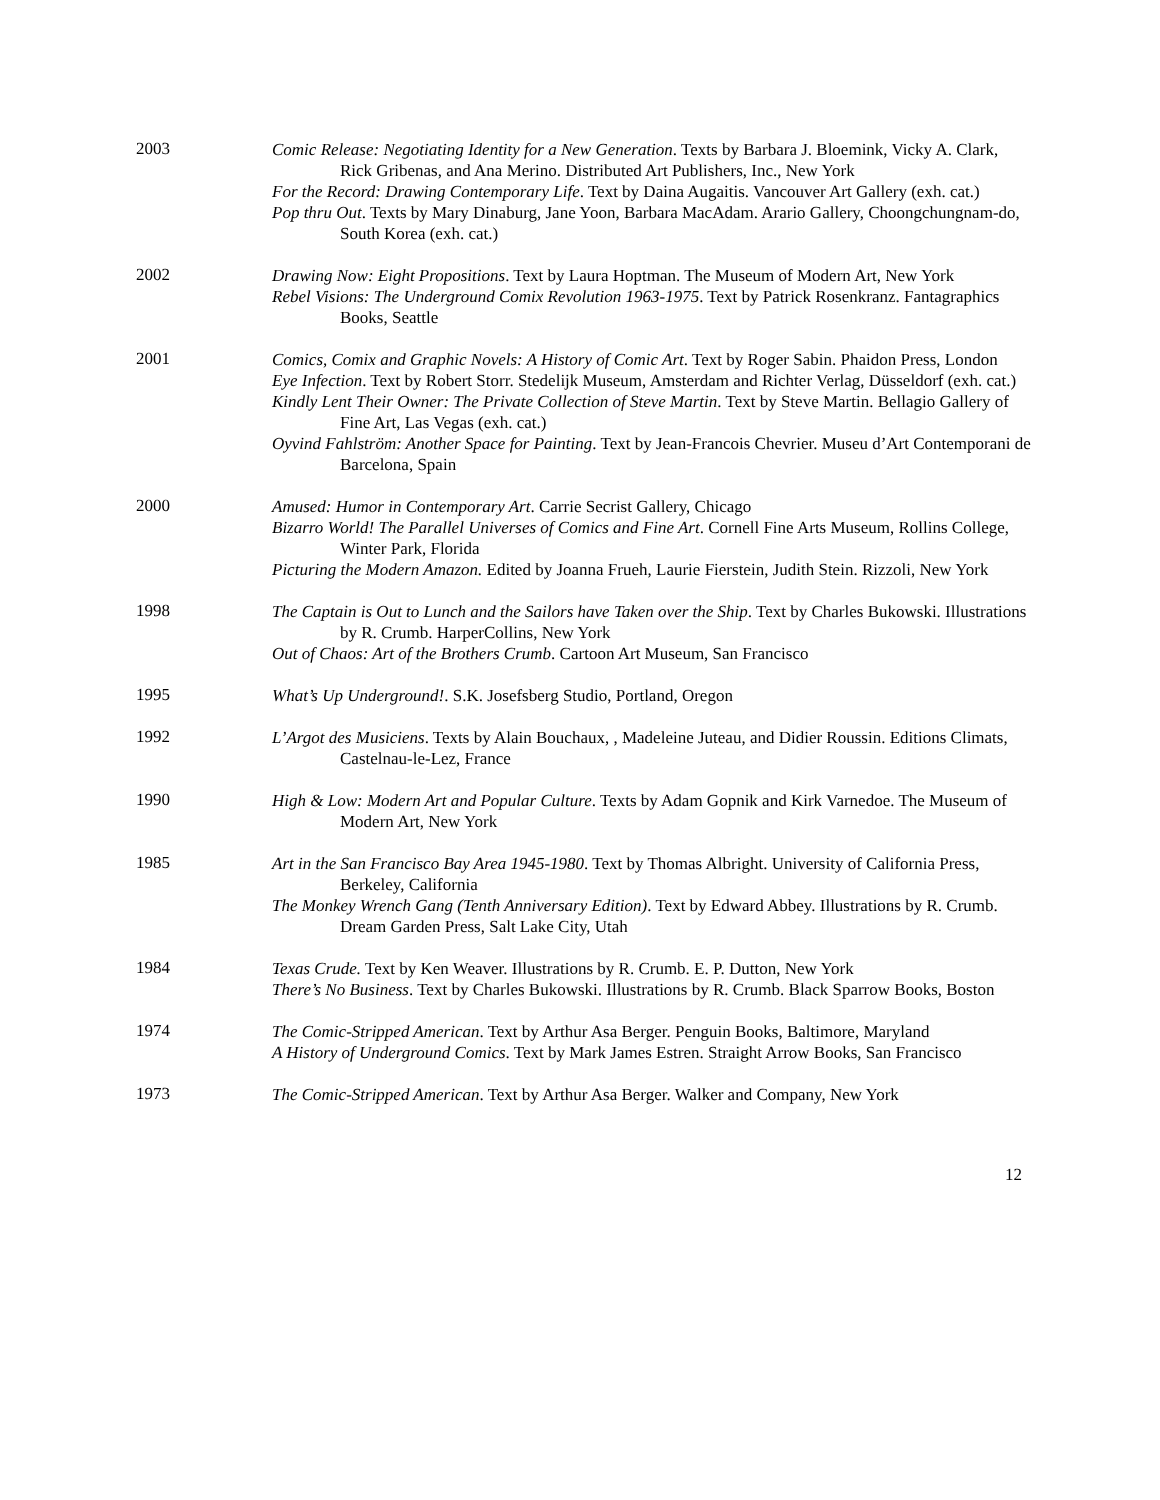2003
Comic Release: Negotiating Identity for a New Generation. Texts by Barbara J. Bloemink, Vicky A. Clark, Rick Gribenas, and Ana Merino. Distributed Art Publishers, Inc., New York
For the Record: Drawing Contemporary Life. Text by Daina Augaitis. Vancouver Art Gallery (exh. cat.)
Pop thru Out. Texts by Mary Dinaburg, Jane Yoon, Barbara MacAdam. Arario Gallery, Choongchungnam-do, South Korea (exh. cat.)
2002
Drawing Now: Eight Propositions. Text by Laura Hoptman. The Museum of Modern Art, New York
Rebel Visions: The Underground Comix Revolution 1963-1975. Text by Patrick Rosenkranz. Fantagraphics Books, Seattle
2001
Comics, Comix and Graphic Novels: A History of Comic Art. Text by Roger Sabin. Phaidon Press, London
Eye Infection. Text by Robert Storr. Stedelijk Museum, Amsterdam and Richter Verlag, Düsseldorf (exh. cat.)
Kindly Lent Their Owner: The Private Collection of Steve Martin. Text by Steve Martin. Bellagio Gallery of Fine Art, Las Vegas (exh. cat.)
Oyvind Fahlström: Another Space for Painting. Text by Jean-Francois Chevrier. Museu d’Art Contemporani de Barcelona, Spain
2000
Amused: Humor in Contemporary Art. Carrie Secrist Gallery, Chicago
Bizarro World! The Parallel Universes of Comics and Fine Art. Cornell Fine Arts Museum, Rollins College, Winter Park, Florida
Picturing the Modern Amazon. Edited by Joanna Frueh, Laurie Fierstein, Judith Stein. Rizzoli, New York
1998
The Captain is Out to Lunch and the Sailors have Taken over the Ship. Text by Charles Bukowski. Illustrations by R. Crumb. HarperCollins, New York
Out of Chaos: Art of the Brothers Crumb. Cartoon Art Museum, San Francisco
1995
What’s Up Underground!. S.K. Josefsberg Studio, Portland, Oregon
1992
L’Argot des Musiciens. Texts by Alain Bouchaux, , Madeleine Juteau, and Didier Roussin. Editions Climats, Castelnau-le-Lez, France
1990
High & Low: Modern Art and Popular Culture. Texts by Adam Gopnik and Kirk Varnedoe. The Museum of Modern Art, New York
1985
Art in the San Francisco Bay Area 1945-1980. Text by Thomas Albright. University of California Press, Berkeley, California
The Monkey Wrench Gang (Tenth Anniversary Edition). Text by Edward Abbey. Illustrations by R. Crumb. Dream Garden Press, Salt Lake City, Utah
1984
Texas Crude. Text by Ken Weaver. Illustrations by R. Crumb. E. P. Dutton, New York
There’s No Business. Text by Charles Bukowski. Illustrations by R. Crumb. Black Sparrow Books, Boston
1974
The Comic-Stripped American. Text by Arthur Asa Berger. Penguin Books, Baltimore, Maryland
A History of Underground Comics. Text by Mark James Estren. Straight Arrow Books, San Francisco
1973
The Comic-Stripped American. Text by Arthur Asa Berger. Walker and Company, New York
12